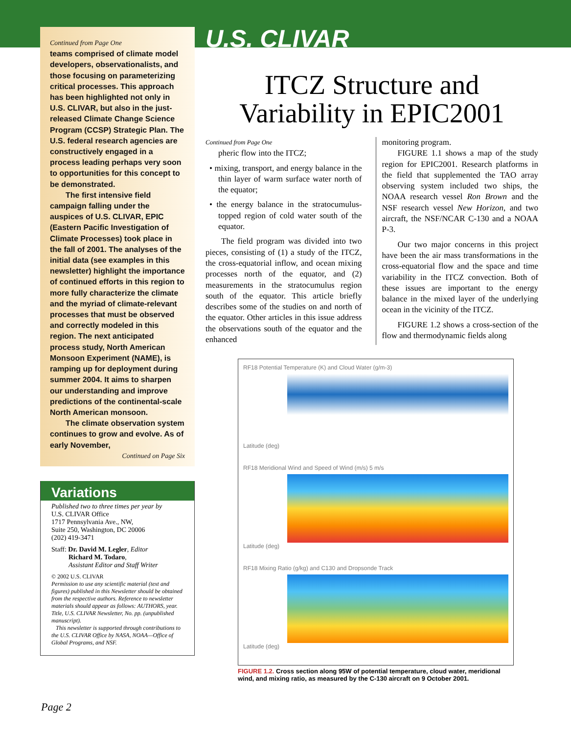Continued from Page One
teams comprised of climate model developers, observationalists, and those focusing on parameterizing critical processes. This approach has been highlighted not only in U.S. CLIVAR, but also in the just-released Climate Change Science Program (CCSP) Strategic Plan. The U.S. federal research agencies are constructively engaged in a process leading perhaps very soon to opportunities for this concept to be demonstrated.
The first intensive field campaign falling under the auspices of U.S. CLIVAR, EPIC (Eastern Pacific Investigation of Climate Processes) took place in the fall of 2001. The analyses of the initial data (see examples in this newsletter) highlight the importance of continued efforts in this region to more fully characterize the climate and the myriad of climate-relevant processes that must be observed and correctly modeled in this region. The next anticipated process study, North American Monsoon Experiment (NAME), is ramping up for deployment during summer 2004. It aims to sharpen our understanding and improve predictions of the continental-scale North American monsoon.
The climate observation system continues to grow and evolve. As of early November,
Continued on Page Six
Variations
Published two to three times per year by
U.S. CLIVAR Office
1717 Pennsylvania Ave., NW,
Suite 250, Washington, DC 20006
(202) 419-3471
Staff: Dr. David M. Legler, Editor
Richard M. Todaro,
Assistant Editor and Staff Writer
© 2002 U.S. CLIVAR
Permission to use any scientific material (text and figures) published in this Newsletter should be obtained from the respective authors. Reference to newsletter materials should appear as follows: AUTHORS, year. Title, U.S. CLIVAR Newsletter, No. pp. (unpublished manuscript).
This newsletter is supported through contributions to the U.S. CLIVAR Office by NASA, NOAA—Office of Global Programs, and NSF.
U.S. CLIVAR
ITCZ Structure and Variability in EPIC2001
Continued from Page One
pheric flow into the ITCZ;
• mixing, transport, and energy balance in the thin layer of warm surface water north of the equator;
• the energy balance in the stratocumulus-topped region of cold water south of the equator.
The field program was divided into two pieces, consisting of (1) a study of the ITCZ, the cross-equatorial inflow, and ocean mixing processes north of the equator, and (2) measurements in the stratocumulus region south of the equator. This article briefly describes some of the studies on and north of the equator. Other articles in this issue address the observations south of the equator and the enhanced
monitoring program.
FIGURE 1.1 shows a map of the study region for EPIC2001. Research platforms in the field that supplemented the TAO array observing system included two ships, the NOAA research vessel Ron Brown and the NSF research vessel New Horizon, and two aircraft, the NSF/NCAR C-130 and a NOAA P-3.
Our two major concerns in this project have been the air mass transformations in the cross-equatorial flow and the space and time variability in the ITCZ convection. Both of these issues are important to the energy balance in the mixed layer of the underlying ocean in the vicinity of the ITCZ.
FIGURE 1.2 shows a cross-section of the flow and thermodynamic fields along
RF18 Potential Temperature (K) and Cloud Water (g/m-3)
Latitude (deg)
RF18 Meridional Wind and Speed of Wind (m/s) 5 m/s
Latitude (deg)
RF18 Mixing Ratio (g/kg) and C130 and Dropsonde Track
Latitude (deg)
FIGURE 1.2. Cross section along 95W of potential temperature, cloud water, meridional wind, and mixing ratio, as measured by the C-130 aircraft on 9 October 2001.
Page 2